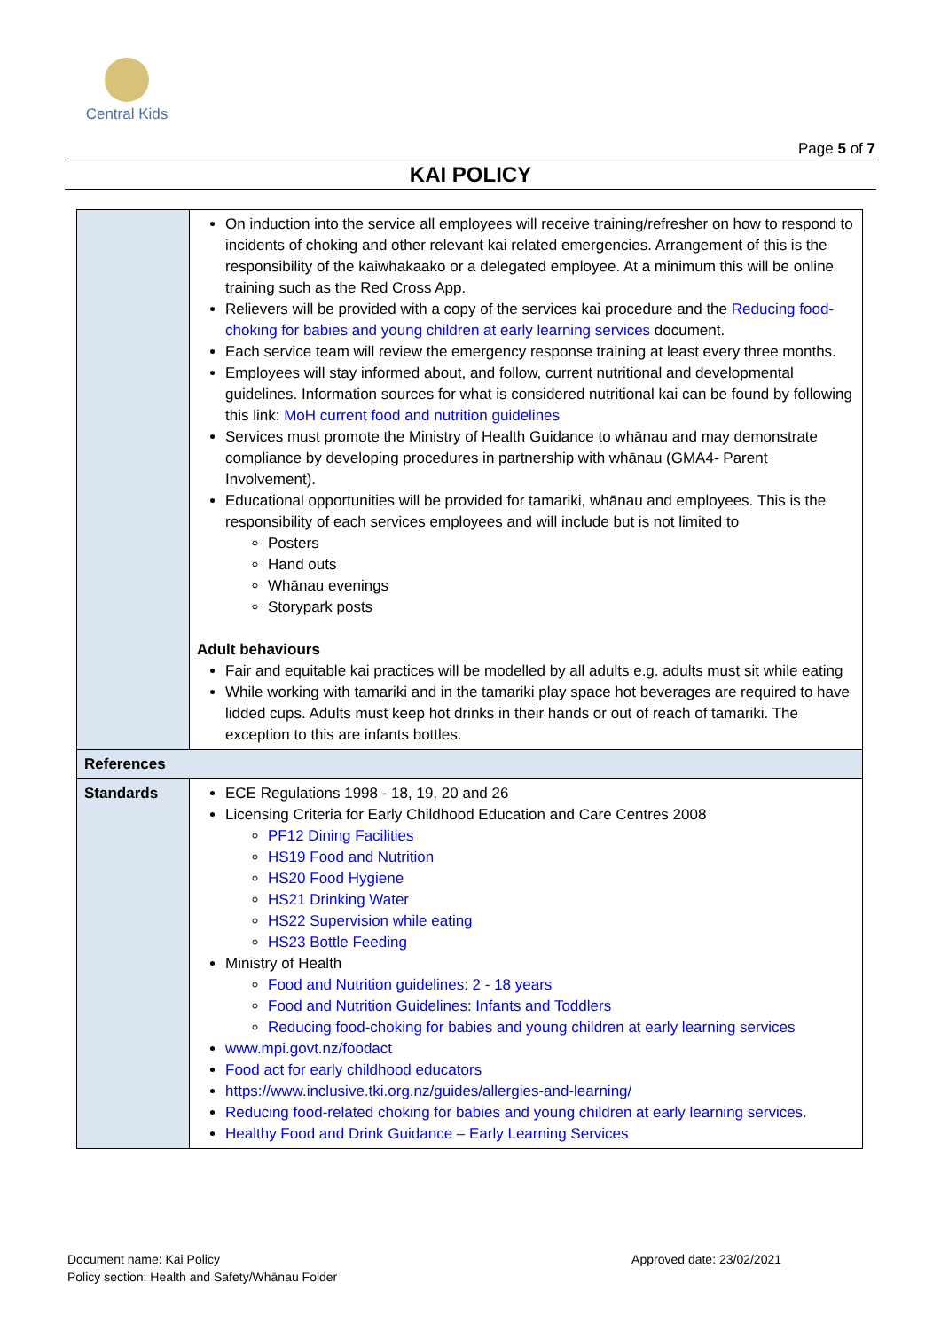Central Kids
Page 5 of 7
KAI POLICY
| | On induction into the service all employees will receive training/refresher on how to respond to incidents of choking and other relevant kai related emergencies. Arrangement of this is the responsibility of the kaiwhakaako or a delegated employee. At a minimum this will be online training such as the Red Cross App. Relievers will be provided with a copy of the services kai procedure and the Reducing food-choking for babies and young children at early learning services document. Each service team will review the emergency response training at least every three months. Employees will stay informed about, and follow, current nutritional and developmental guidelines. Information sources for what is considered nutritional kai can be found by following this link: MoH current food and nutrition guidelines Services must promote the Ministry of Health Guidance to whānau and may demonstrate compliance by developing procedures in partnership with whānau (GMA4- Parent Involvement). Educational opportunities will be provided for tamariki, whānau and employees. This is the responsibility of each services employees and will include but is not limited to Posters Hand outs Whānau evenings Storypark posts Adult behaviours Fair and equitable kai practices will be modelled by all adults e.g. adults must sit while eating While working with tamariki and in the tamariki play space hot beverages are required to have lidded cups. Adults must keep hot drinks in their hands or out of reach of tamariki. The exception to this are infants bottles. |
| References | |
| Standards | ECE Regulations 1998 - 18, 19, 20 and 26 Licensing Criteria for Early Childhood Education and Care Centres 2008 PF12 Dining Facilities HS19 Food and Nutrition HS20 Food Hygiene HS21 Drinking Water HS22 Supervision while eating HS23 Bottle Feeding Ministry of Health Food and Nutrition guidelines: 2 - 18 years Food and Nutrition Guidelines: Infants and Toddlers Reducing food-choking for babies and young children at early learning services www.mpi.govt.nz/foodact Food act for early childhood educators https://www.inclusive.tki.org.nz/guides/allergies-and-learning/ Reducing food-related choking for babies and young children at early learning services. Healthy Food and Drink Guidance – Early Learning Services |
Document name: Kai Policy
Policy section: Health and Safety/Whānau Folder
Approved date: 23/02/2021